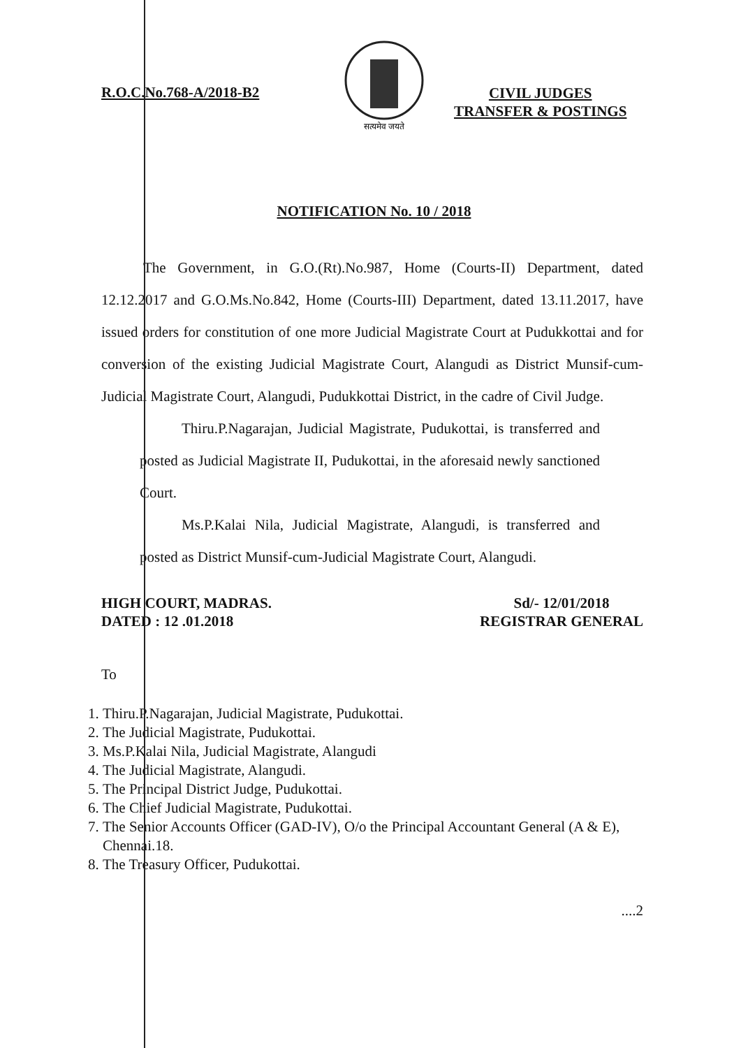R.O.C.No.768-A/2018-B2
सत्यमेव जयते
CIVIL JUDGES
TRANSFER & POSTINGS
NOTIFICATION No. 10 / 2018
The Government, in G.O.(Rt).No.987, Home (Courts-II) Department, dated 12.12.2017 and G.O.Ms.No.842, Home (Courts-III) Department, dated 13.11.2017, have issued orders for constitution of one more Judicial Magistrate Court at Pudukkottai and for conversion of the existing Judicial Magistrate Court, Alangudi as District Munsif-cum-Judicial Magistrate Court, Alangudi, Pudukkottai District, in the cadre of Civil Judge.
Thiru.P.Nagarajan, Judicial Magistrate, Pudukottai, is transferred and posted as Judicial Magistrate II, Pudukottai, in the aforesaid newly sanctioned Court.
Ms.P.Kalai Nila, Judicial Magistrate, Alangudi, is transferred and posted as District Munsif-cum-Judicial Magistrate Court, Alangudi.
HIGH COURT, MADRAS.
DATED : 12 .01.2018
Sd/- 12/01/2018
REGISTRAR GENERAL
To
1. Thiru.P.Nagarajan, Judicial Magistrate, Pudukottai.
2. The Judicial Magistrate, Pudukottai.
3. Ms.P.Kalai Nila, Judicial Magistrate, Alangudi
4. The Judicial Magistrate, Alangudi.
5. The Principal District Judge, Pudukottai.
6. The Chief Judicial Magistrate, Pudukottai.
7. The Senior Accounts Officer (GAD-IV), O/o the Principal Accountant General (A & E), Chennai.18.
8. The Treasury Officer, Pudukottai.
....2